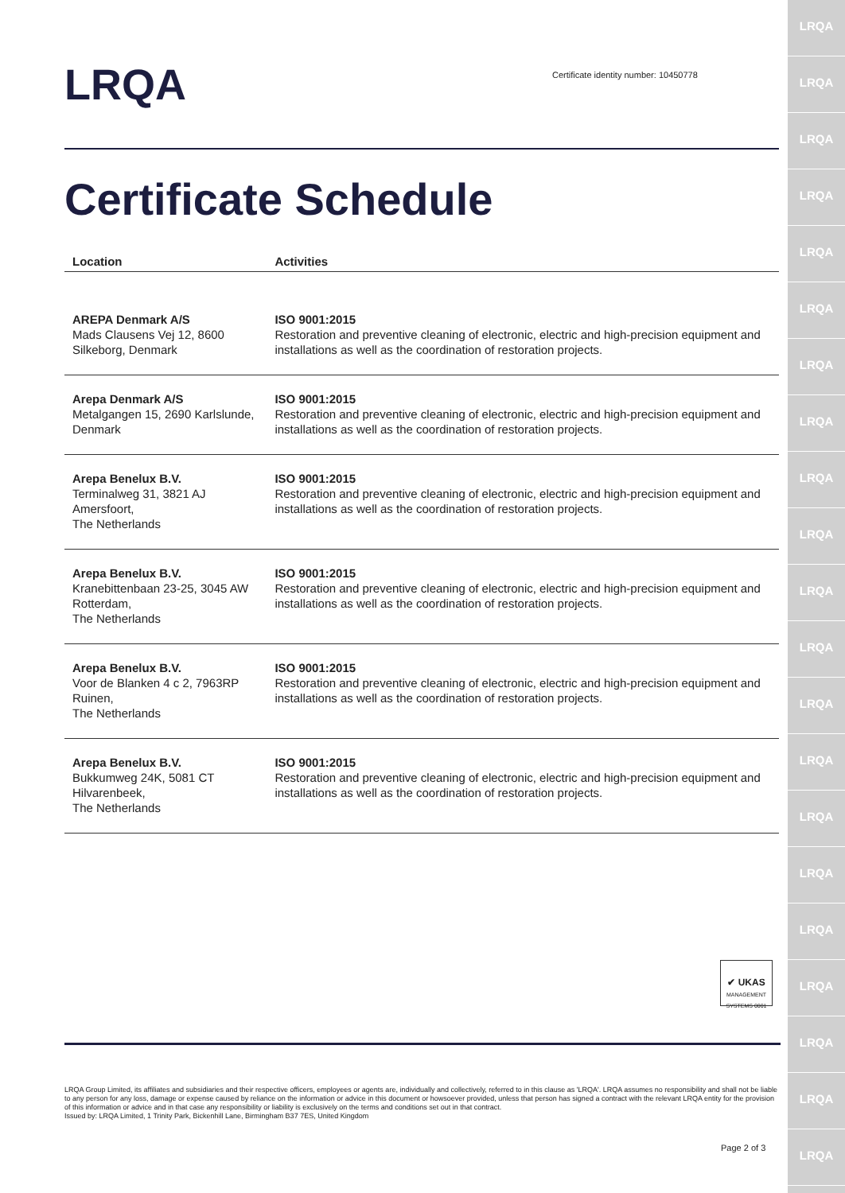LRQA
LRQA
LRQA
LRQA
LRQA
LRQA
LRQA
LRQA
LRQA
LRQA
LRQA
LRQA
LRQA
LRQA
LRQA
LRQA
LRQA
LRQA
LRQA
LRQA
LRQA
LRQA
Certificate identity number: 10450778
Certificate Schedule
| Location | Activities |
| --- | --- |
| AREPA Denmark A/S Mads Clausens Vej 12, 8600 Silkeborg, Denmark | ISO 9001:2015 Restoration and preventive cleaning of electronic, electric and high-precision equipment and installations as well as the coordination of restoration projects. |
| Arepa Denmark A/S Metalgangen 15, 2690 Karlslunde, Denmark | ISO 9001:2015 Restoration and preventive cleaning of electronic, electric and high-precision equipment and installations as well as the coordination of restoration projects. |
| Arepa Benelux B.V. Terminalweg 31, 3821 AJ Amersfoort, The Netherlands | ISO 9001:2015 Restoration and preventive cleaning of electronic, electric and high-precision equipment and installations as well as the coordination of restoration projects. |
| Arepa Benelux B.V. Kranebittenbaan 23-25, 3045 AW Rotterdam, The Netherlands | ISO 9001:2015 Restoration and preventive cleaning of electronic, electric and high-precision equipment and installations as well as the coordination of restoration projects. |
| Arepa Benelux B.V. Voor de Blanken 4 c 2, 7963RP Ruinen, The Netherlands | ISO 9001:2015 Restoration and preventive cleaning of electronic, electric and high-precision equipment and installations as well as the coordination of restoration projects. |
| Arepa Benelux B.V. Bukkumweg 24K, 5081 CT Hilvarenbeek, The Netherlands | ISO 9001:2015 Restoration and preventive cleaning of electronic, electric and high-precision equipment and installations as well as the coordination of restoration projects. |
✔ UKAS
MANAGEMENT SYSTEMS 0001
LRQA Group Limited, its affiliates and subsidiaries and their respective officers, employees or agents are, individually and collectively, referred to in this clause as 'LRQA'. LRQA assumes no responsibility and shall not be liable to any person for any loss, damage or expense caused by reliance on the information or advice in this document or howsoever provided, unless that person has signed a contract with the relevant LRQA entity for the provision of this information or advice and in that case any responsibility or liability is exclusively on the terms and conditions set out in that contract.
Issued by: LRQA Limited, 1 Trinity Park, Bickenhill Lane, Birmingham B37 7ES, United Kingdom
Page 2 of 3